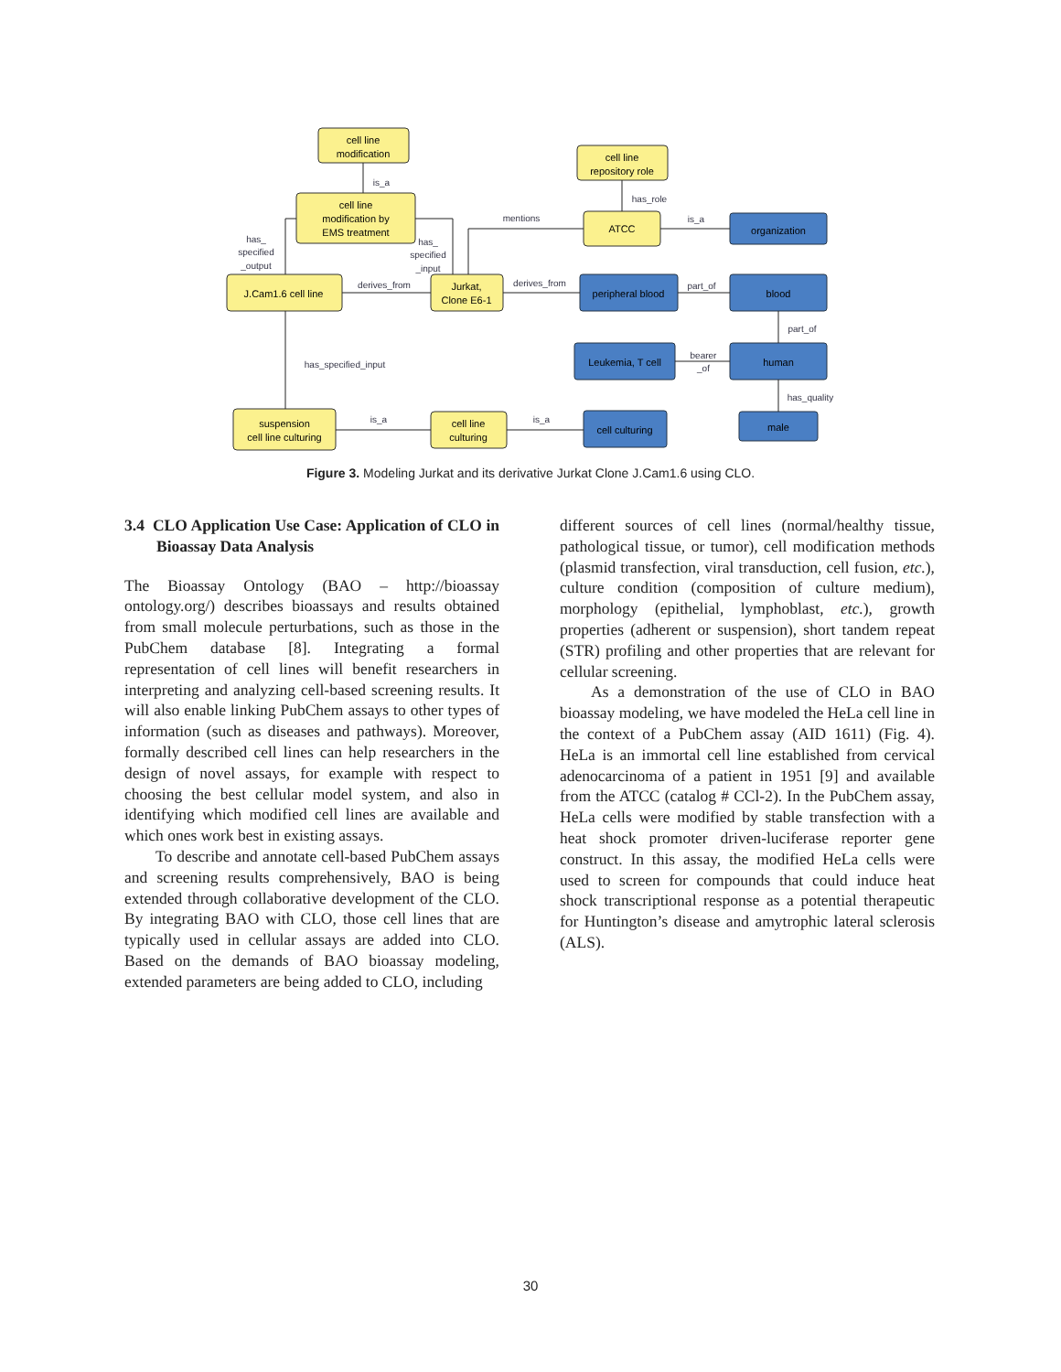cell line
modification
cell line
modification by
EMS treatment
J.Cam1.6 cell line
Jurkat,
Clone E6-1
cell line
repository role
ATCC
suspension
cell line culturing
cell line
culturing
organization
peripheral blood
blood
Leukemia, T cell
human
cell culturing
male
is_a
has_role
is_a
mentions
derives_from
derives_from
part_of
part_of
bearer
_of
has_quality
has_specified_input
is_a
is_a
has_
specified
_output
has_
specified
_input
Figure 3. Modeling Jurkat and its derivative Jurkat Clone J.Cam1.6 using CLO.
3.4 CLO Application Use Case: Application of CLO in Bioassay Data Analysis
The Bioassay Ontology (BAO – http://bioassay ontology.org/) describes bioassays and results obtained from small molecule perturbations, such as those in the PubChem database [8]. Integrating a formal representation of cell lines will benefit researchers in interpreting and analyzing cell-based screening results. It will also enable linking PubChem assays to other types of information (such as diseases and pathways). Moreover, formally described cell lines can help researchers in the design of novel assays, for example with respect to choosing the best cellular model system, and also in identifying which modified cell lines are available and which ones work best in existing assays.
To describe and annotate cell-based PubChem assays and screening results comprehensively, BAO is being extended through collaborative development of the CLO. By integrating BAO with CLO, those cell lines that are typically used in cellular assays are added into CLO. Based on the demands of BAO bioassay modeling, extended parameters are being added to CLO, including
different sources of cell lines (normal/healthy tissue, pathological tissue, or tumor), cell modification methods (plasmid transfection, viral transduction, cell fusion, etc.), culture condition (composition of culture medium), morphology (epithelial, lymphoblast, etc.), growth properties (adherent or suspension), short tandem repeat (STR) profiling and other properties that are relevant for cellular screening.
As a demonstration of the use of CLO in BAO bioassay modeling, we have modeled the HeLa cell line in the context of a PubChem assay (AID 1611) (Fig. 4). HeLa is an immortal cell line established from cervical adenocarcinoma of a patient in 1951 [9] and available from the ATCC (catalog # CCl-2). In the PubChem assay, HeLa cells were modified by stable transfection with a heat shock promoter driven-luciferase reporter gene construct. In this assay, the modified HeLa cells were used to screen for compounds that could induce heat shock transcriptional response as a potential therapeutic for Huntington’s disease and amytrophic lateral sclerosis (ALS).
30